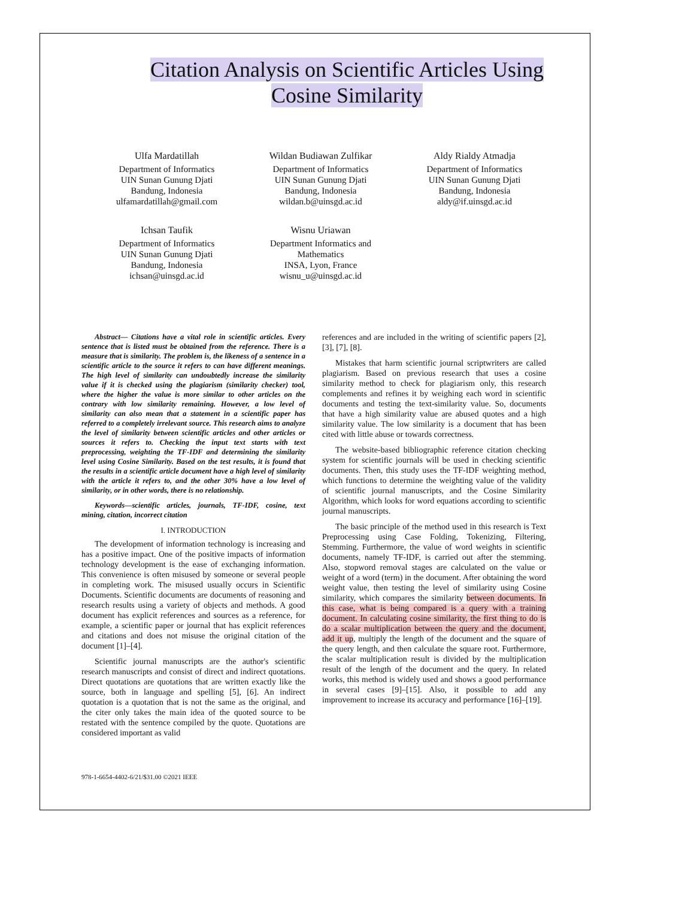Citation Analysis on Scientific Articles Using
Cosine Similarity
Ulfa Mardatillah
Department of Informatics
UIN Sunan Gunung Djati
Bandung, Indonesia
ulfamardatillah@gmail.com
Wildan Budiawan Zulfikar
Department of Informatics
UIN Sunan Gunung Djati
Bandung, Indonesia
wildan.b@uinsgd.ac.id
Aldy Rialdy Atmadja
Department of Informatics
UIN Sunan Gunung Djati
Bandung, Indonesia
aldy@if.uinsgd.ac.id
Ichsan Taufik
Department of Informatics
UIN Sunan Gunung Djati
Bandung, Indonesia
ichsan@uinsgd.ac.id
Wisnu Uriawan
Department Informatics and
Mathematics
INSA, Lyon, France
wisnu_u@uinsgd.ac.id
Abstract— Citations have a vital role in scientific articles. Every sentence that is listed must be obtained from the reference. There is a measure that is similarity. The problem is, the likeness of a sentence in a scientific article to the source it refers to can have different meanings. The high level of similarity can undoubtedly increase the similarity value if it is checked using the plagiarism (similarity checker) tool, where the higher the value is more similar to other articles on the contrary with low similarity remaining. However, a low level of similarity can also mean that a statement in a scientific paper has referred to a completely irrelevant source. This research aims to analyze the level of similarity between scientific articles and other articles or sources it refers to. Checking the input text starts with text preprocessing, weighting the TF-IDF and determining the similarity level using Cosine Similarity. Based on the test results, it is found that the results in a scientific article document have a high level of similarity with the article it refers to, and the other 30% have a low level of similarity, or in other words, there is no relationship.
Keywords—scientific articles, journals, TF-IDF, cosine, text mining, citation, incorrect citation
I. INTRODUCTION
The development of information technology is increasing and has a positive impact. One of the positive impacts of information technology development is the ease of exchanging information. This convenience is often misused by someone or several people in completing work. The misused usually occurs in Scientific Documents. Scientific documents are documents of reasoning and research results using a variety of objects and methods. A good document has explicit references and sources as a reference, for example, a scientific paper or journal that has explicit references and citations and does not misuse the original citation of the document [1]–[4].
Scientific journal manuscripts are the author's scientific research manuscripts and consist of direct and indirect quotations. Direct quotations are quotations that are written exactly like the source, both in language and spelling [5], [6]. An indirect quotation is a quotation that is not the same as the original, and the citer only takes the main idea of the quoted source to be restated with the sentence compiled by the quote. Quotations are considered important as valid
references and are included in the writing of scientific papers [2], [3], [7], [8].
Mistakes that harm scientific journal scriptwriters are called plagiarism. Based on previous research that uses a cosine similarity method to check for plagiarism only, this research complements and refines it by weighing each word in scientific documents and testing the text-similarity value. So, documents that have a high similarity value are abused quotes and a high similarity value. The low similarity is a document that has been cited with little abuse or towards correctness.
The website-based bibliographic reference citation checking system for scientific journals will be used in checking scientific documents. Then, this study uses the TF-IDF weighting method, which functions to determine the weighting value of the validity of scientific journal manuscripts, and the Cosine Similarity Algorithm, which looks for word equations according to scientific journal manuscripts.
The basic principle of the method used in this research is Text Preprocessing using Case Folding, Tokenizing, Filtering, Stemming. Furthermore, the value of word weights in scientific documents, namely TF-IDF, is carried out after the stemming. Also, stopword removal stages are calculated on the value or weight of a word (term) in the document. After obtaining the word weight value, then testing the level of similarity using Cosine similarity, which compares the similarity between documents. In this case, what is being compared is a query with a training document. In calculating cosine similarity, the first thing to do is do a scalar multiplication between the query and the document, add it up, multiply the length of the document and the square of the query length, and then calculate the square root. Furthermore, the scalar multiplication result is divided by the multiplication result of the length of the document and the query. In related works, this method is widely used and shows a good performance in several cases [9]–[15]. Also, it possible to add any improvement to increase its accuracy and performance [16]–[19].
978-1-6654-4402-6/21/$31.00 ©2021 IEEE